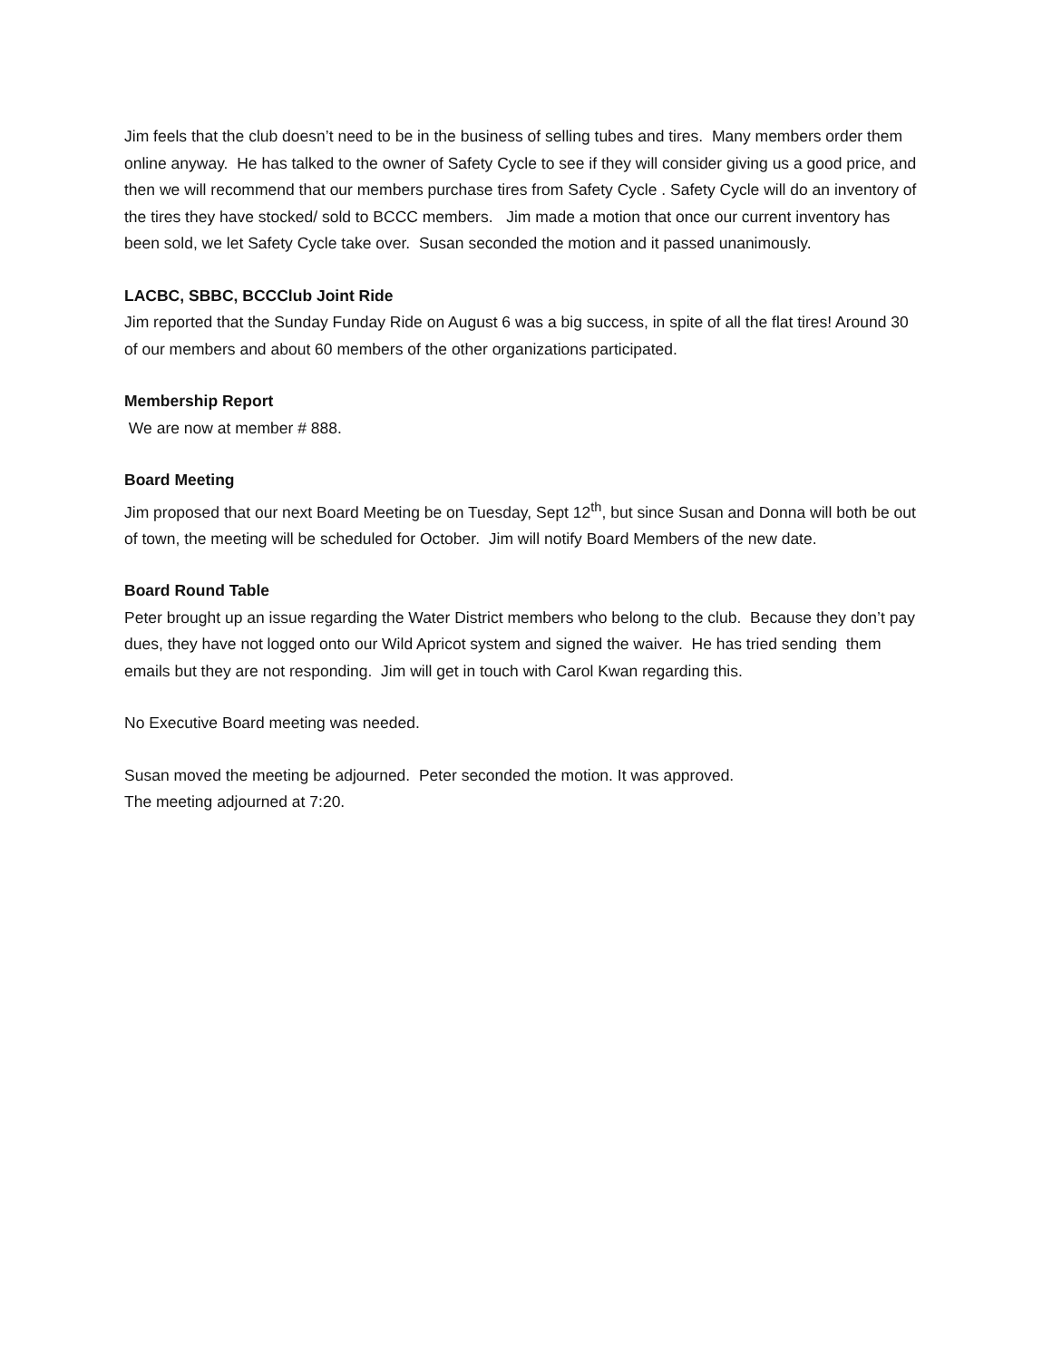Jim feels that the club doesn’t need to be in the business of selling tubes and tires. Many members order them online anyway. He has talked to the owner of Safety Cycle to see if they will consider giving us a good price, and then we will recommend that our members purchase tires from Safety Cycle . Safety Cycle will do an inventory of the tires they have stocked/ sold to BCCC members. Jim made a motion that once our current inventory has been sold, we let Safety Cycle take over. Susan seconded the motion and it passed unanimously.
LACBC, SBBC, BCCClub Joint Ride
Jim reported that the Sunday Funday Ride on August 6 was a big success, in spite of all the flat tires! Around 30 of our members and about 60 members of the other organizations participated.
Membership Report
We are now at member # 888.
Board Meeting
Jim proposed that our next Board Meeting be on Tuesday, Sept 12<sup>th</sup>, but since Susan and Donna will both be out of town, the meeting will be scheduled for October. Jim will notify Board Members of the new date.
Board Round Table
Peter brought up an issue regarding the Water District members who belong to the club. Because they don’t pay dues, they have not logged onto our Wild Apricot system and signed the waiver. He has tried sending them emails but they are not responding. Jim will get in touch with Carol Kwan regarding this.
No Executive Board meeting was needed.
Susan moved the meeting be adjourned. Peter seconded the motion. It was approved.
The meeting adjourned at 7:20.